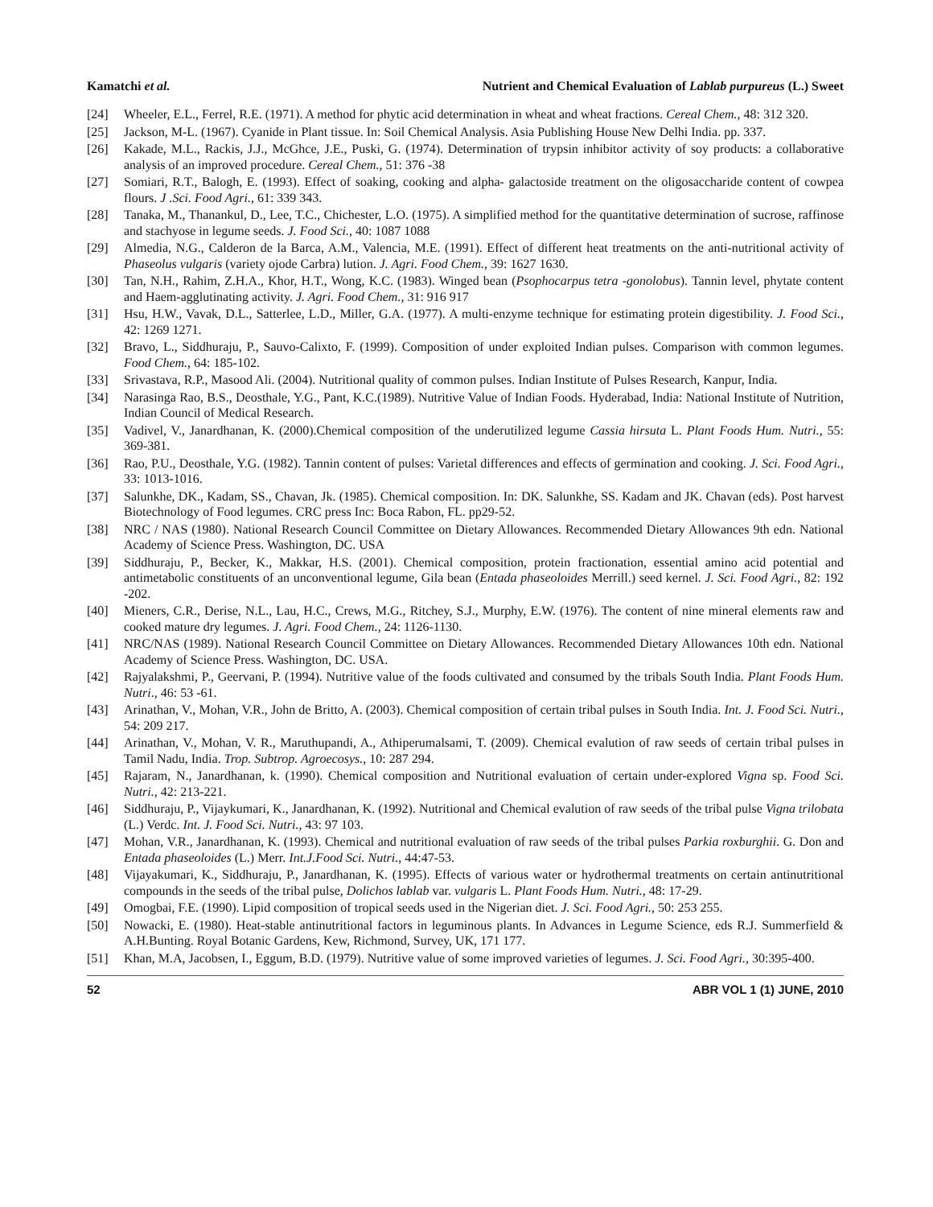Kamatchi et al. Nutrient and Chemical Evaluation of Lablab purpureus (L.) Sweet
[24] Wheeler, E.L., Ferrel, R.E. (1971). A method for phytic acid determination in wheat and wheat fractions. Cereal Chem., 48: 312 320.
[25] Jackson, M-L. (1967). Cyanide in Plant tissue. In: Soil Chemical Analysis. Asia Publishing House New Delhi India. pp. 337.
[26] Kakade, M.L., Rackis, J.J., McGhce, J.E., Puski, G. (1974). Determination of trypsin inhibitor activity of soy products: a collaborative analysis of an improved procedure. Cereal Chem., 51: 376 -38
[27] Somiari, R.T., Balogh, E. (1993). Effect of soaking, cooking and alpha- galactoside treatment on the oligosaccharide content of cowpea flours. J .Sci. Food Agri., 61: 339 343.
[28] Tanaka, M., Thanankul, D., Lee, T.C., Chichester, L.O. (1975). A simplified method for the quantitative determination of sucrose, raffinose and stachyose in legume seeds. J. Food Sci., 40: 1087 1088
[29] Almedia, N.G., Calderon de la Barca, A.M., Valencia, M.E. (1991). Effect of different heat treatments on the anti-nutritional activity of Phaseolus vulgaris (variety ojode Carbra) lution. J. Agri. Food Chem., 39: 1627 1630.
[30] Tan, N.H., Rahim, Z.H.A., Khor, H.T., Wong, K.C. (1983). Winged bean (Psophocarpus tetra -gonolobus). Tannin level, phytate content and Haem-agglutinating activity. J. Agri. Food Chem., 31: 916 917
[31] Hsu, H.W., Vavak, D.L., Satterlee, L.D., Miller, G.A. (1977). A multi-enzyme technique for estimating protein digestibility. J. Food Sci., 42: 1269 1271.
[32] Bravo, L., Siddhuraju, P., Sauvo-Calixto, F. (1999). Composition of under exploited Indian pulses. Comparison with common legumes. Food Chem., 64: 185-102.
[33] Srivastava, R.P., Masood Ali. (2004). Nutritional quality of common pulses. Indian Institute of Pulses Research, Kanpur, India.
[34] Narasinga Rao, B.S., Deosthale, Y.G., Pant, K.C.(1989). Nutritive Value of Indian Foods. Hyderabad, India: National Institute of Nutrition, Indian Council of Medical Research.
[35] Vadivel, V., Janardhanan, K. (2000).Chemical composition of the underutilized legume Cassia hirsuta L. Plant Foods Hum. Nutri., 55: 369-381.
[36] Rao, P.U., Deosthale, Y.G. (1982). Tannin content of pulses: Varietal differences and effects of germination and cooking. J. Sci. Food Agri., 33: 1013-1016.
[37] Salunkhe, DK., Kadam, SS., Chavan, Jk. (1985). Chemical composition. In: DK. Salunkhe, SS. Kadam and JK. Chavan (eds). Post harvest Biotechnology of Food legumes. CRC press Inc: Boca Rabon, FL. pp29-52.
[38] NRC / NAS (1980). National Research Council Committee on Dietary Allowances. Recommended Dietary Allowances 9th edn. National Academy of Science Press. Washington, DC. USA
[39] Siddhuraju, P., Becker, K., Makkar, H.S. (2001). Chemical composition, protein fractionation, essential amino acid potential and antimetabolic constituents of an unconventional legume, Gila bean (Entada phaseoloides Merrill.) seed kernel. J. Sci. Food Agri., 82: 192 -202.
[40] Mieners, C.R., Derise, N.L., Lau, H.C., Crews, M.G., Ritchey, S.J., Murphy, E.W. (1976). The content of nine mineral elements raw and cooked mature dry legumes. J. Agri. Food Chem., 24: 1126-1130.
[41] NRC/NAS (1989). National Research Council Committee on Dietary Allowances. Recommended Dietary Allowances 10th edn. National Academy of Science Press. Washington, DC. USA.
[42] Rajyalakshmi, P., Geervani, P. (1994). Nutritive value of the foods cultivated and consumed by the tribals South India. Plant Foods Hum. Nutri., 46: 53 -61.
[43] Arinathan, V., Mohan, V.R., John de Britto, A. (2003). Chemical composition of certain tribal pulses in South India. Int. J. Food Sci. Nutri., 54: 209 217.
[44] Arinathan, V., Mohan, V. R., Maruthupandi, A., Athiperumalsami, T. (2009). Chemical evalution of raw seeds of certain tribal pulses in Tamil Nadu, India. Trop. Subtrop. Agroecosys., 10: 287 294.
[45] Rajaram, N., Janardhanan, k. (1990). Chemical composition and Nutritional evaluation of certain under-explored Vigna sp. Food Sci. Nutri., 42: 213-221.
[46] Siddhuraju, P., Vijaykumari, K., Janardhanan, K. (1992). Nutritional and Chemical evalution of raw seeds of the tribal pulse Vigna trilobata (L.) Verdc. Int. J. Food Sci. Nutri., 43: 97 103.
[47] Mohan, V.R., Janardhanan, K. (1993). Chemical and nutritional evaluation of raw seeds of the tribal pulses Parkia roxburghii. G. Don and Entada phaseoloides (L.) Merr. Int.J.Food Sci. Nutri., 44:47-53.
[48] Vijayakumari, K., Siddhuraju, P., Janardhanan, K. (1995). Effects of various water or hydrothermal treatments on certain antinutritional compounds in the seeds of the tribal pulse, Dolichos lablab var. vulgaris L. Plant Foods Hum. Nutri., 48: 17-29.
[49] Omogbai, F.E. (1990). Lipid composition of tropical seeds used in the Nigerian diet. J. Sci. Food Agri., 50: 253 255.
[50] Nowacki, E. (1980). Heat-stable antinutritional factors in leguminous plants. In Advances in Legume Science, eds R.J. Summerfield & A.H.Bunting. Royal Botanic Gardens, Kew, Richmond, Survey, UK, 171 177.
[51] Khan, M.A, Jacobsen, I., Eggum, B.D. (1979). Nutritive value of some improved varieties of legumes. J. Sci. Food Agri., 30:395-400.
52 ABR VOL 1 (1) JUNE, 2010